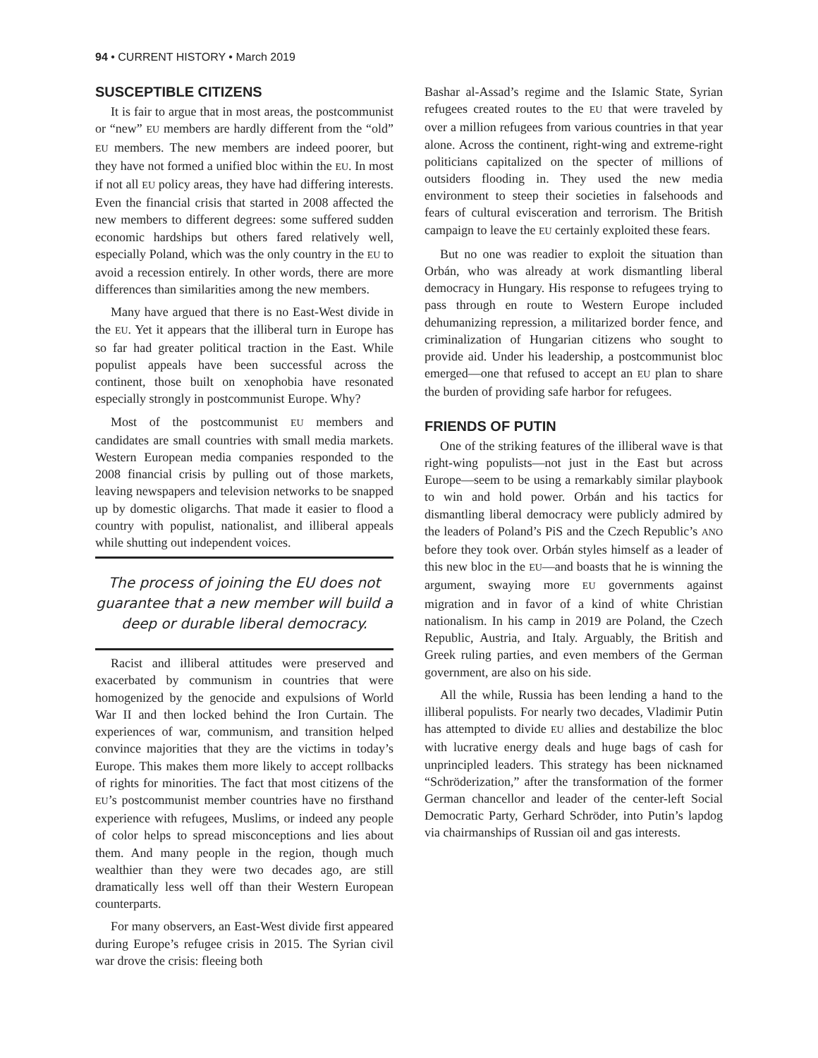94 • CURRENT HISTORY • March 2019
SUSCEPTIBLE CITIZENS
It is fair to argue that in most areas, the postcommunist or “new” EU members are hardly different from the “old” EU members. The new members are indeed poorer, but they have not formed a unified bloc within the EU. In most if not all EU policy areas, they have had differing interests. Even the financial crisis that started in 2008 affected the new members to different degrees: some suffered sudden economic hardships but others fared relatively well, especially Poland, which was the only country in the EU to avoid a recession entirely. In other words, there are more differences than similarities among the new members.
Many have argued that there is no East-West divide in the EU. Yet it appears that the illiberal turn in Europe has so far had greater political traction in the East. While populist appeals have been successful across the continent, those built on xenophobia have resonated especially strongly in postcommunist Europe. Why?
Most of the postcommunist EU members and candidates are small countries with small media markets. Western European media companies responded to the 2008 financial crisis by pulling out of those markets, leaving newspapers and television networks to be snapped up by domestic oligarchs. That made it easier to flood a country with populist, nationalist, and illiberal appeals while shutting out independent voices.
The process of joining the EU does not guarantee that a new member will build a deep or durable liberal democracy.
Racist and illiberal attitudes were preserved and exacerbated by communism in countries that were homogenized by the genocide and expulsions of World War II and then locked behind the Iron Curtain. The experiences of war, communism, and transition helped convince majorities that they are the victims in today’s Europe. This makes them more likely to accept rollbacks of rights for minorities. The fact that most citizens of the EU’s postcommunist member countries have no firsthand experience with refugees, Muslims, or indeed any people of color helps to spread misconceptions and lies about them. And many people in the region, though much wealthier than they were two decades ago, are still dramatically less well off than their Western European counterparts.
For many observers, an East-West divide first appeared during Europe’s refugee crisis in 2015. The Syrian civil war drove the crisis: fleeing both
Bashar al-Assad’s regime and the Islamic State, Syrian refugees created routes to the EU that were traveled by over a million refugees from various countries in that year alone. Across the continent, right-wing and extreme-right politicians capitalized on the specter of millions of outsiders flooding in. They used the new media environment to steep their societies in falsehoods and fears of cultural evisceration and terrorism. The British campaign to leave the EU certainly exploited these fears.
But no one was readier to exploit the situation than Orbán, who was already at work dismantling liberal democracy in Hungary. His response to refugees trying to pass through en route to Western Europe included dehumanizing repression, a militarized border fence, and criminalization of Hungarian citizens who sought to provide aid. Under his leadership, a postcommunist bloc emerged—one that refused to accept an EU plan to share the burden of providing safe harbor for refugees.
FRIENDS OF PUTIN
One of the striking features of the illiberal wave is that right-wing populists—not just in the East but across Europe—seem to be using a remarkably similar playbook to win and hold power. Orbán and his tactics for dismantling liberal democracy were publicly admired by the leaders of Poland’s PiS and the Czech Republic’s ANO before they took over. Orbán styles himself as a leader of this new bloc in the EU—and boasts that he is winning the argument, swaying more EU governments against migration and in favor of a kind of white Christian nationalism. In his camp in 2019 are Poland, the Czech Republic, Austria, and Italy. Arguably, the British and Greek ruling parties, and even members of the German government, are also on his side.
All the while, Russia has been lending a hand to the illiberal populists. For nearly two decades, Vladimir Putin has attempted to divide EU allies and destabilize the bloc with lucrative energy deals and huge bags of cash for unprincipled leaders. This strategy has been nicknamed “Schröderization,” after the transformation of the former German chancellor and leader of the center-left Social Democratic Party, Gerhard Schröder, into Putin’s lapdog via chairmanships of Russian oil and gas interests.